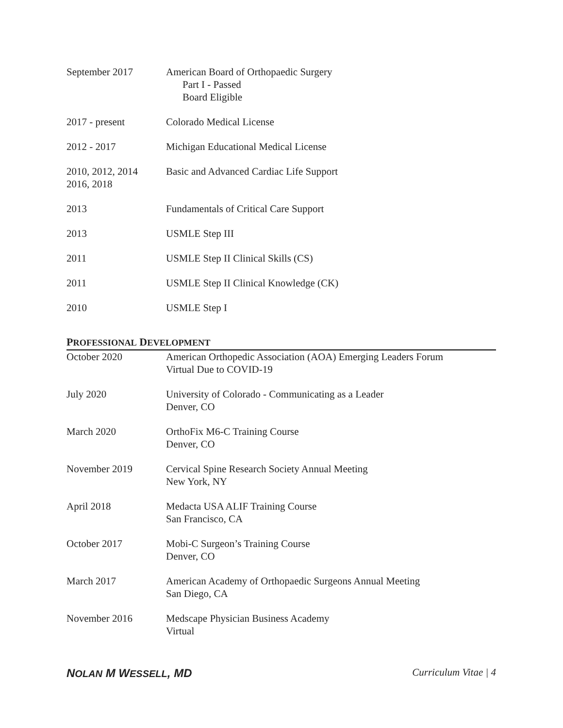September 2017 American Board of Orthopaedic Surgery
Part I - Passed
Board Eligible
2017 - present Colorado Medical License
2012 - 2017 Michigan Educational Medical License
2010, 2012, 2014
2016, 2018
Basic and Advanced Cardiac Life Support
2013 Fundamentals of Critical Care Support
2013 USMLE Step III
2011 USMLE Step II Clinical Skills (CS)
2011 USMLE Step II Clinical Knowledge (CK)
2010 USMLE Step I
PROFESSIONAL DEVELOPMENT
October 2020 American Orthopedic Association (AOA) Emerging Leaders Forum
Virtual Due to COVID-19
July 2020 University of Colorado - Communicating as a Leader
Denver, CO
March 2020 OrthoFix M6-C Training Course
Denver, CO
November 2019 Cervical Spine Research Society Annual Meeting
New York, NY
April 2018 Medacta USA ALIF Training Course
San Francisco, CA
October 2017 Mobi-C Surgeon’s Training Course
Denver, CO
March 2017 American Academy of Orthopaedic Surgeons Annual Meeting
San Diego, CA
November 2016 Medscape Physician Business Academy
Virtual
NOLAN M WESSELL, MD Curriculum Vitae | 4